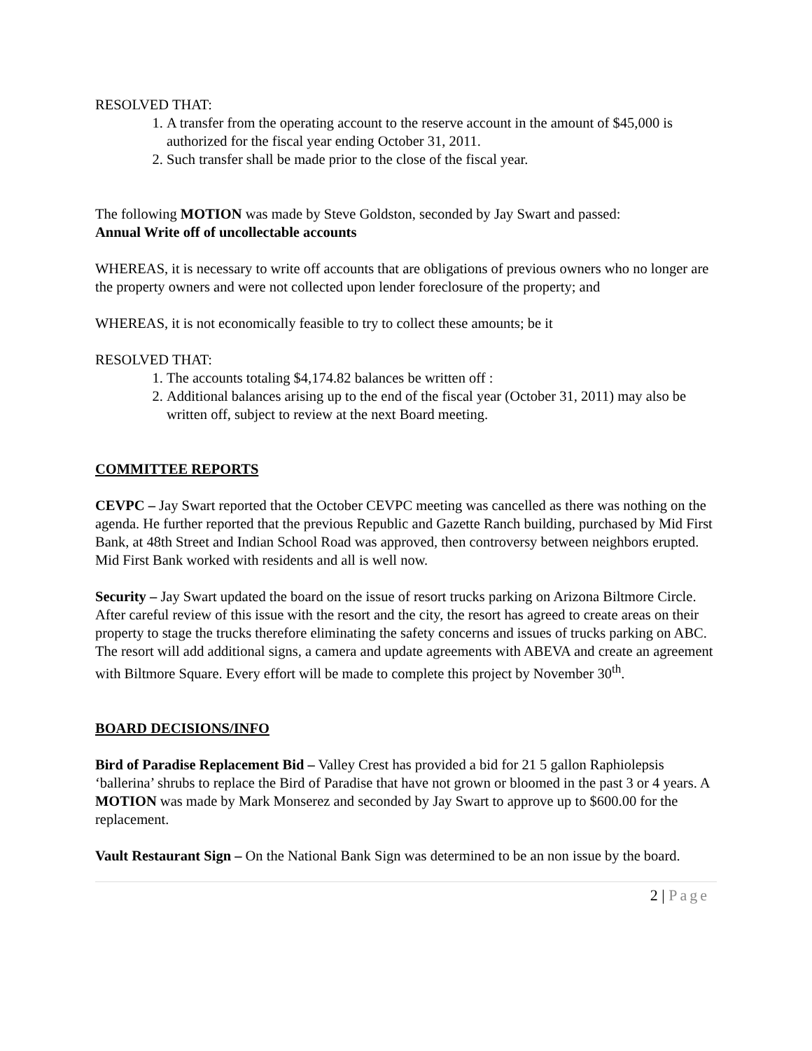RESOLVED THAT:
1. A transfer from the operating account to the reserve account in the amount of $45,000 is authorized for the fiscal year ending October 31, 2011.
2. Such transfer shall be made prior to the close of the fiscal year.
The following MOTION was made by Steve Goldston, seconded by Jay Swart and passed:
Annual Write off of uncollectable accounts
WHEREAS, it is necessary to write off accounts that are obligations of previous owners who no longer are the property owners and were not collected upon lender foreclosure of the property; and
WHEREAS, it is not economically feasible to try to collect these amounts; be it
RESOLVED THAT:
1. The accounts totaling $4,174.82 balances be written off :
2. Additional balances arising up to the end of the fiscal year (October 31, 2011) may also be written off, subject to review at the next Board meeting.
COMMITTEE REPORTS
CEVPC – Jay Swart reported that the October CEVPC meeting was cancelled as there was nothing on the agenda. He further reported that the previous Republic and Gazette Ranch building, purchased by Mid First Bank, at 48th Street and Indian School Road was approved, then controversy between neighbors erupted. Mid First Bank worked with residents and all is well now.
Security – Jay Swart updated the board on the issue of resort trucks parking on Arizona Biltmore Circle. After careful review of this issue with the resort and the city, the resort has agreed to create areas on their property to stage the trucks therefore eliminating the safety concerns and issues of trucks parking on ABC. The resort will add additional signs, a camera and update agreements with ABEVA and create an agreement with Biltmore Square. Every effort will be made to complete this project by November 30<sup>th</sup>.
BOARD DECISIONS/INFO
Bird of Paradise Replacement Bid – Valley Crest has provided a bid for 21 5 gallon Raphiolepsis ‘ballerina’ shrubs to replace the Bird of Paradise that have not grown or bloomed in the past 3 or 4 years. A MOTION was made by Mark Monserez and seconded by Jay Swart to approve up to $600.00 for the replacement.
Vault Restaurant Sign – On the National Bank Sign was determined to be an non issue by the board.
2 | Page